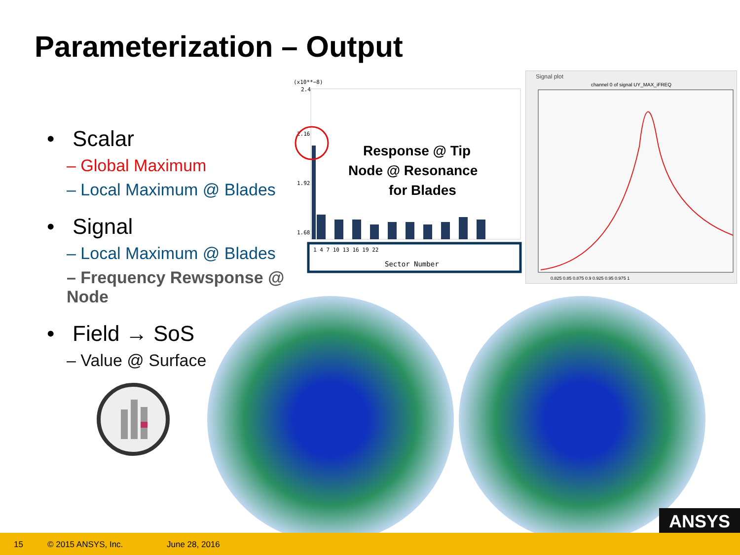Parameterization – Output
• Scalar
– Global Maximum
– Local Maximum @ Blades
• Signal
– Local Maximum @ Blades
– Frequency Rewsponse @ Node
• Field → SoS
– Value @ Surface
(x10**−8)
2.4
2.16
1.92
1.68
Response @ Tip
Node @ Resonance
for Blades
1 4 7 10 13 16 19 22
Sector Number
Signal plot
channel 0 of signal UY_MAX_iFREQ
0.825 0.85 0.875 0.9 0.925 0.95 0.975 1
ANSYS
15 © 2015 ANSYS, Inc. June 28, 2016